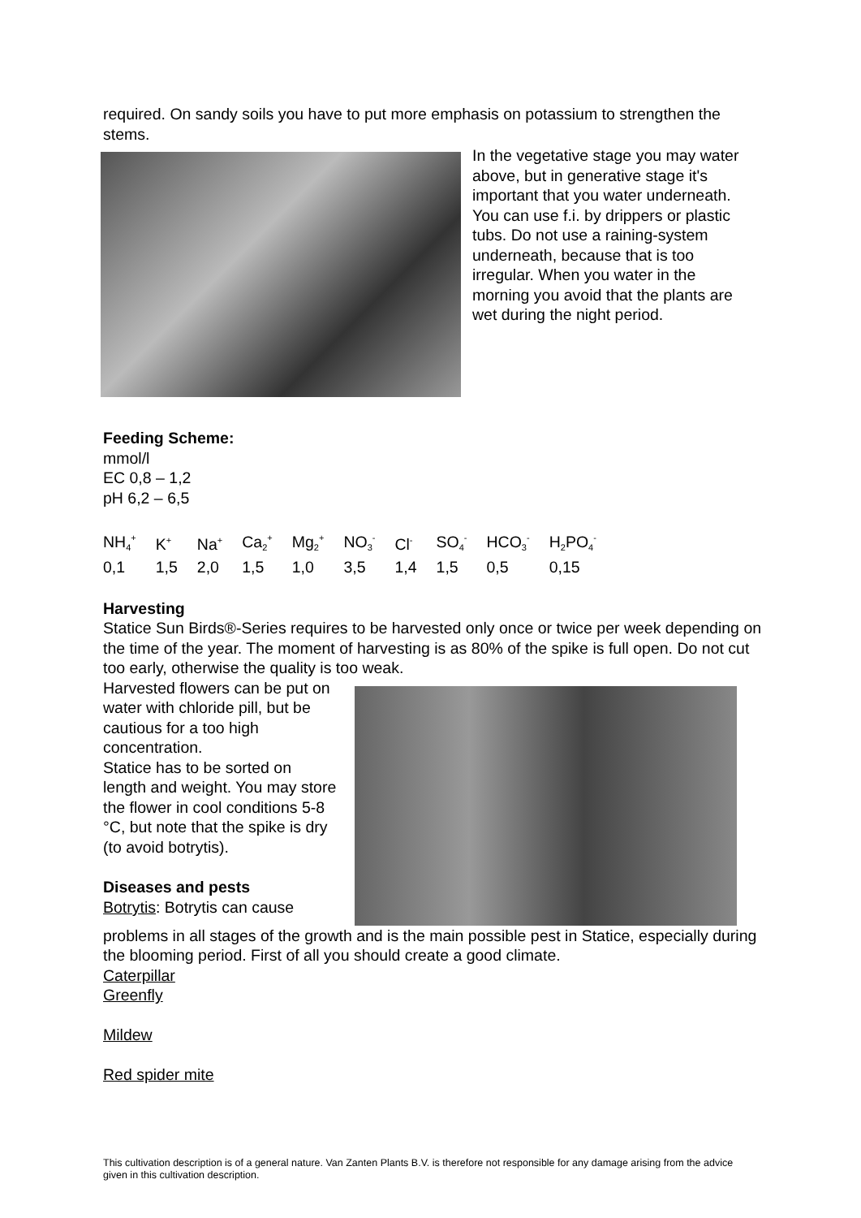required. On sandy soils you have to put more emphasis on potassium to strengthen the stems.
In the vegetative stage you may water above, but in generative stage it's important that you water underneath. You can use f.i. by drippers or plastic tubs. Do not use a raining-system underneath, because that is too irregular. When you water in the morning you avoid that the plants are wet during the night period.
Feeding Scheme:
mmol/l
EC 0,8 – 1,2
pH 6,2 – 6,5
| NH<sub>4</sub><sup>+</sup> | K<sup>+</sup> | Na<sup>+</sup> | Ca<sub>2</sub><sup>+</sup> | Mg<sub>2</sub><sup>+</sup> | NO<sub>3</sub><sup>-</sup> | Cl<sup>-</sup> | SO<sub>4</sub><sup>-</sup> | HCO<sub>3</sub><sup>-</sup> | H<sub>2</sub>PO<sub>4</sub><sup>-</sup> |
| 0,1 | 1,5 | 2,0 | 1,5 | 1,0 | 3,5 | 1,4 | 1,5 | 0,5 | 0,15 |
Harvesting
Statice Sun Birds®-Series requires to be harvested only once or twice per week depending on the time of the year. The moment of harvesting is as 80% of the spike is full open. Do not cut too early, otherwise the quality is too weak.
Harvested flowers can be put on water with chloride pill, but be cautious for a too high concentration.
Statice has to be sorted on length and weight. You may store the flower in cool conditions 5-8 °C, but note that the spike is dry (to avoid botrytis).
Diseases and pests
Botrytis: Botrytis can cause
problems in all stages of the growth and is the main possible pest in Statice, especially during the blooming period. First of all you should create a good climate.
Caterpillar
Greenfly
Mildew
Red spider mite
This cultivation description is of a general nature. Van Zanten Plants B.V. is therefore not responsible for any damage arising from the advice given in this cultivation description.